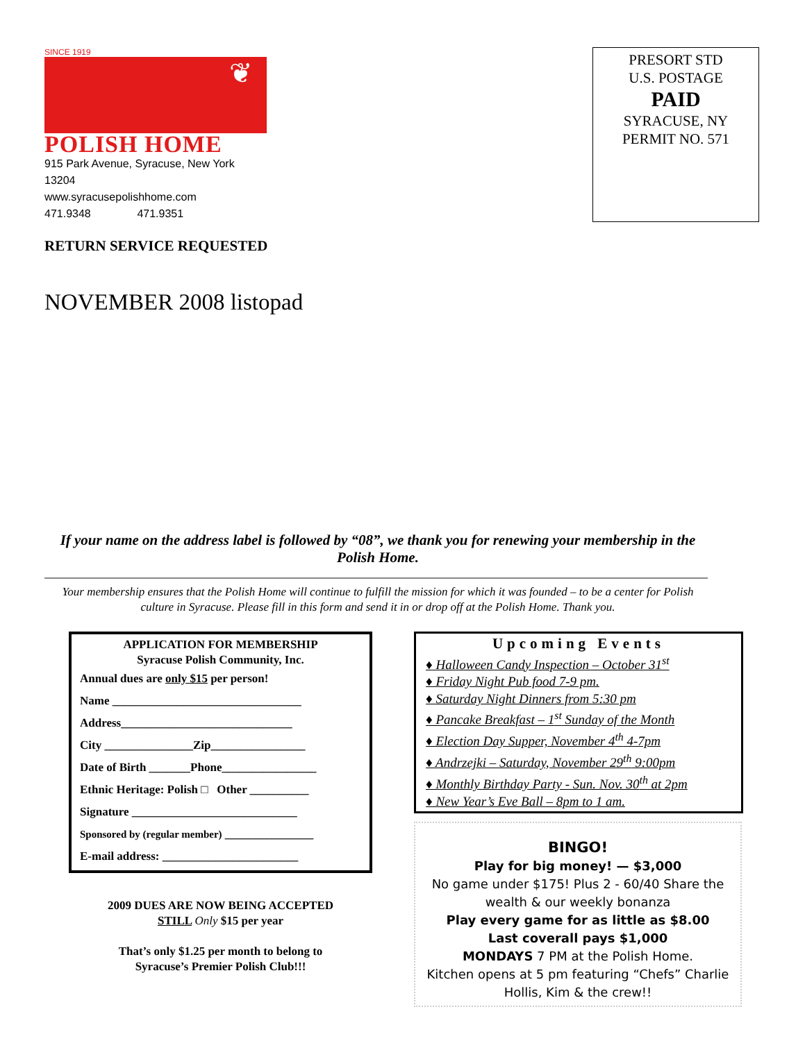SINCE 1919
❦
POLISH HOME
915 Park Avenue, Syracuse, New York 13204
www.syracusepolishhome.com
471.9348 471.9351
PRESORT STD
U.S. POSTAGE
PAID
SYRACUSE, NY
PERMIT NO. 571
RETURN SERVICE REQUESTED
NOVEMBER 2008 listopad
If your name on the address label is followed by “08”, we thank you for renewing your membership in the Polish Home.
Your membership ensures that the Polish Home will continue to fulfill the mission for which it was founded – to be a center for Polish culture in Syracuse. Please fill in this form and send it in or drop off at the Polish Home. Thank you.
APPLICATION FOR MEMBERSHIP
Syracuse Polish Community, Inc.
Annual dues are only $15 per person!
Name ________________________________
Address_____________________________
City _______________Zip________________
Date of Birth _______Phone________________
Ethnic Heritage: Polish □ Other __________
Signature ____________________________
Sponsored by (regular member) _______________
E-mail address: _______________________
2009 DUES ARE NOW BEING ACCEPTED
STILL Only $15 per year
That’s only $1.25 per month to belong to
Syracuse’s Premier Polish Club!!!
Upcoming Events
♦ Halloween Candy Inspection – October 31<sup>st</sup>
♦ Friday Night Pub food 7-9 pm.
♦ Saturday Night Dinners from 5:30 pm
♦ Pancake Breakfast – 1<sup>st</sup> Sunday of the Month
♦ Election Day Supper, November 4<sup>th</sup> 4-7pm
♦ Andrzejki – Saturday, November 29<sup>th</sup> 9:00pm
♦ Monthly Birthday Party - Sun. Nov. 30<sup>th</sup> at 2pm
♦ New Year’s Eve Ball – 8pm to 1 am.
BINGO!
Play for big money! — $3,000
No game under $175! Plus 2 - 60/40 Share the wealth & our weekly bonanza
Play every game for as little as $8.00
Last coverall pays $1,000
MONDAYS 7 PM at the Polish Home.
Kitchen opens at 5 pm featuring “Chefs” Charlie Hollis, Kim & the crew!!